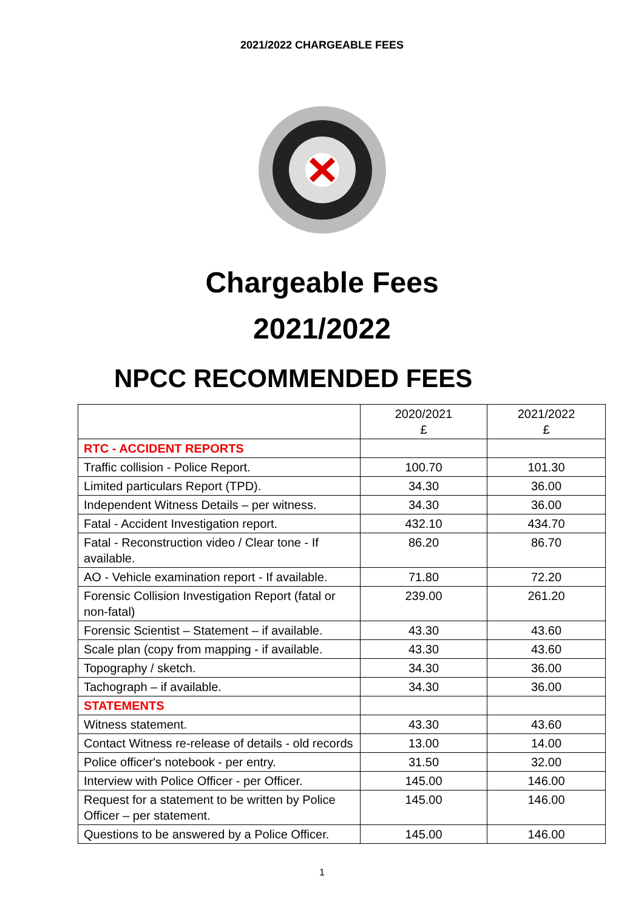2021/2022 CHARGEABLE FEES
Chargeable Fees
2021/2022
NPCC RECOMMENDED FEES
| | 2020/2021 £ | 2021/2022 £ |
| --- | --- | --- |
| RTC - ACCIDENT REPORTS | | |
| Traffic collision - Police Report. | 100.70 | 101.30 |
| Limited particulars Report (TPD). | 34.30 | 36.00 |
| Independent Witness Details – per witness. | 34.30 | 36.00 |
| Fatal - Accident Investigation report. | 432.10 | 434.70 |
| Fatal - Reconstruction video / Clear tone - If available. | 86.20 | 86.70 |
| AO - Vehicle examination report - If available. | 71.80 | 72.20 |
| Forensic Collision Investigation Report (fatal or non-fatal) | 239.00 | 261.20 |
| Forensic Scientist – Statement – if available. | 43.30 | 43.60 |
| Scale plan (copy from mapping - if available. | 43.30 | 43.60 |
| Topography / sketch. | 34.30 | 36.00 |
| Tachograph – if available. | 34.30 | 36.00 |
| STATEMENTS | | |
| Witness statement. | 43.30 | 43.60 |
| Contact Witness re-release of details - old records | 13.00 | 14.00 |
| Police officer's notebook - per entry. | 31.50 | 32.00 |
| Interview with Police Officer - per Officer. | 145.00 | 146.00 |
| Request for a statement to be written by Police Officer – per statement. | 145.00 | 146.00 |
| Questions to be answered by a Police Officer. | 145.00 | 146.00 |
1